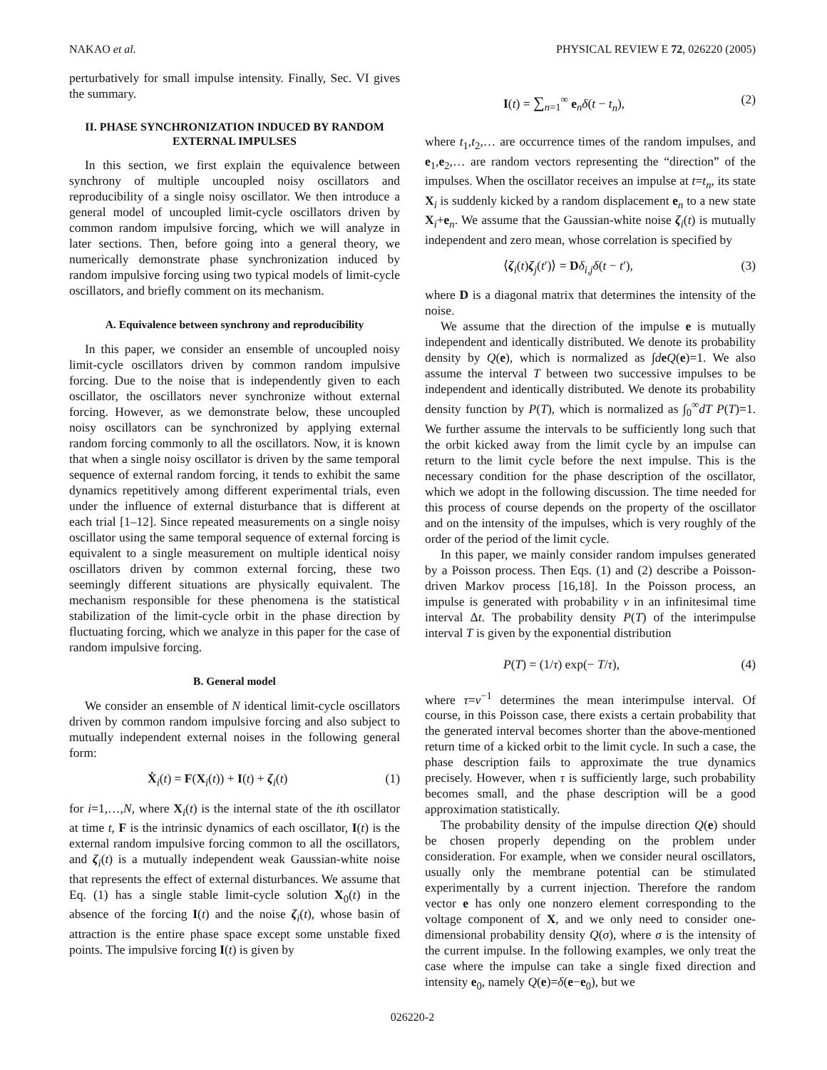NAKAO et al. PHYSICAL REVIEW E 72, 026220 (2005)
perturbatively for small impulse intensity. Finally, Sec. VI gives the summary.
II. PHASE SYNCHRONIZATION INDUCED BY RANDOM EXTERNAL IMPULSES
In this section, we first explain the equivalence between synchrony of multiple uncoupled noisy oscillators and reproducibility of a single noisy oscillator. We then introduce a general model of uncoupled limit-cycle oscillators driven by common random impulsive forcing, which we will analyze in later sections. Then, before going into a general theory, we numerically demonstrate phase synchronization induced by random impulsive forcing using two typical models of limit-cycle oscillators, and briefly comment on its mechanism.
A. Equivalence between synchrony and reproducibility
In this paper, we consider an ensemble of uncoupled noisy limit-cycle oscillators driven by common random impulsive forcing. Due to the noise that is independently given to each oscillator, the oscillators never synchronize without external forcing. However, as we demonstrate below, these uncoupled noisy oscillators can be synchronized by applying external random forcing commonly to all the oscillators. Now, it is known that when a single noisy oscillator is driven by the same temporal sequence of external random forcing, it tends to exhibit the same dynamics repetitively among different experimental trials, even under the influence of external disturbance that is different at each trial [1–12]. Since repeated measurements on a single noisy oscillator using the same temporal sequence of external forcing is equivalent to a single measurement on multiple identical noisy oscillators driven by common external forcing, these two seemingly different situations are physically equivalent. The mechanism responsible for these phenomena is the statistical stabilization of the limit-cycle orbit in the phase direction by fluctuating forcing, which we analyze in this paper for the case of random impulsive forcing.
B. General model
We consider an ensemble of N identical limit-cycle oscillators driven by common random impulsive forcing and also subject to mutually independent external noises in the following general form:
Ẋ<sub>i</sub>(t) = F(X<sub>i</sub>(t)) + I(t) + ζ<sub>i</sub>(t) (1)
for i=1,…,N, where X<sub>i</sub>(t) is the internal state of the ith oscillator at time t, F is the intrinsic dynamics of each oscillator, I(t) is the external random impulsive forcing common to all the oscillators, and ζ<sub>i</sub>(t) is a mutually independent weak Gaussian-white noise that represents the effect of external disturbances. We assume that Eq. (1) has a single stable limit-cycle solution X<sub>0</sub>(t) in the absence of the forcing I(t) and the noise ζ<sub>i</sub>(t), whose basin of attraction is the entire phase space except some unstable fixed points. The impulsive forcing I(t) is given by
I(t) = ∑<sub>n=1</sub><sup>∞</sup> e<sub>n</sub>δ(t − t<sub>n</sub>), (2)
where t<sub>1</sub>,t<sub>2</sub>,… are occurrence times of the random impulses, and e<sub>1</sub>,e<sub>2</sub>,… are random vectors representing the “direction” of the impulses. When the oscillator receives an impulse at t=t<sub>n</sub>, its state X<sub>i</sub> is suddenly kicked by a random displacement e<sub>n</sub> to a new state X<sub>i</sub>+e<sub>n</sub>. We assume that the Gaussian-white noise ζ<sub>i</sub>(t) is mutually independent and zero mean, whose correlation is specified by
⟨ζ<sub>i</sub>(t)ζ<sub>j</sub>(t′)⟩ = Dδ<sub>i,j</sub>δ(t − t′), (3)
where D is a diagonal matrix that determines the intensity of the noise.
We assume that the direction of the impulse e is mutually independent and identically distributed. We denote its probability density by Q(e), which is normalized as ∫deQ(e)=1. We also assume the interval T between two successive impulses to be independent and identically distributed. We denote its probability density function by P(T), which is normalized as ∫<sub>0</sub><sup>∞</sup>dT P(T)=1. We further assume the intervals to be sufficiently long such that the orbit kicked away from the limit cycle by an impulse can return to the limit cycle before the next impulse. This is the necessary condition for the phase description of the oscillator, which we adopt in the following discussion. The time needed for this process of course depends on the property of the oscillator and on the intensity of the impulses, which is very roughly of the order of the period of the limit cycle.
In this paper, we mainly consider random impulses generated by a Poisson process. Then Eqs. (1) and (2) describe a Poisson-driven Markov process [16,18]. In the Poisson process, an impulse is generated with probability ν in an infinitesimal time interval Δt. The probability density P(T) of the interimpulse interval T is given by the exponential distribution
P(T) = (1/τ) exp(− T/τ), (4)
where τ=ν<sup>−1</sup> determines the mean interimpulse interval. Of course, in this Poisson case, there exists a certain probability that the generated interval becomes shorter than the above-mentioned return time of a kicked orbit to the limit cycle. In such a case, the phase description fails to approximate the true dynamics precisely. However, when τ is sufficiently large, such probability becomes small, and the phase description will be a good approximation statistically.
The probability density of the impulse direction Q(e) should be chosen properly depending on the problem under consideration. For example, when we consider neural oscillators, usually only the membrane potential can be stimulated experimentally by a current injection. Therefore the random vector e has only one nonzero element corresponding to the voltage component of X, and we only need to consider one-dimensional probability density Q(σ), where σ is the intensity of the current impulse. In the following examples, we only treat the case where the impulse can take a single fixed direction and intensity e<sub>0</sub>, namely Q(e)=δ(e−e<sub>0</sub>), but we
026220-2